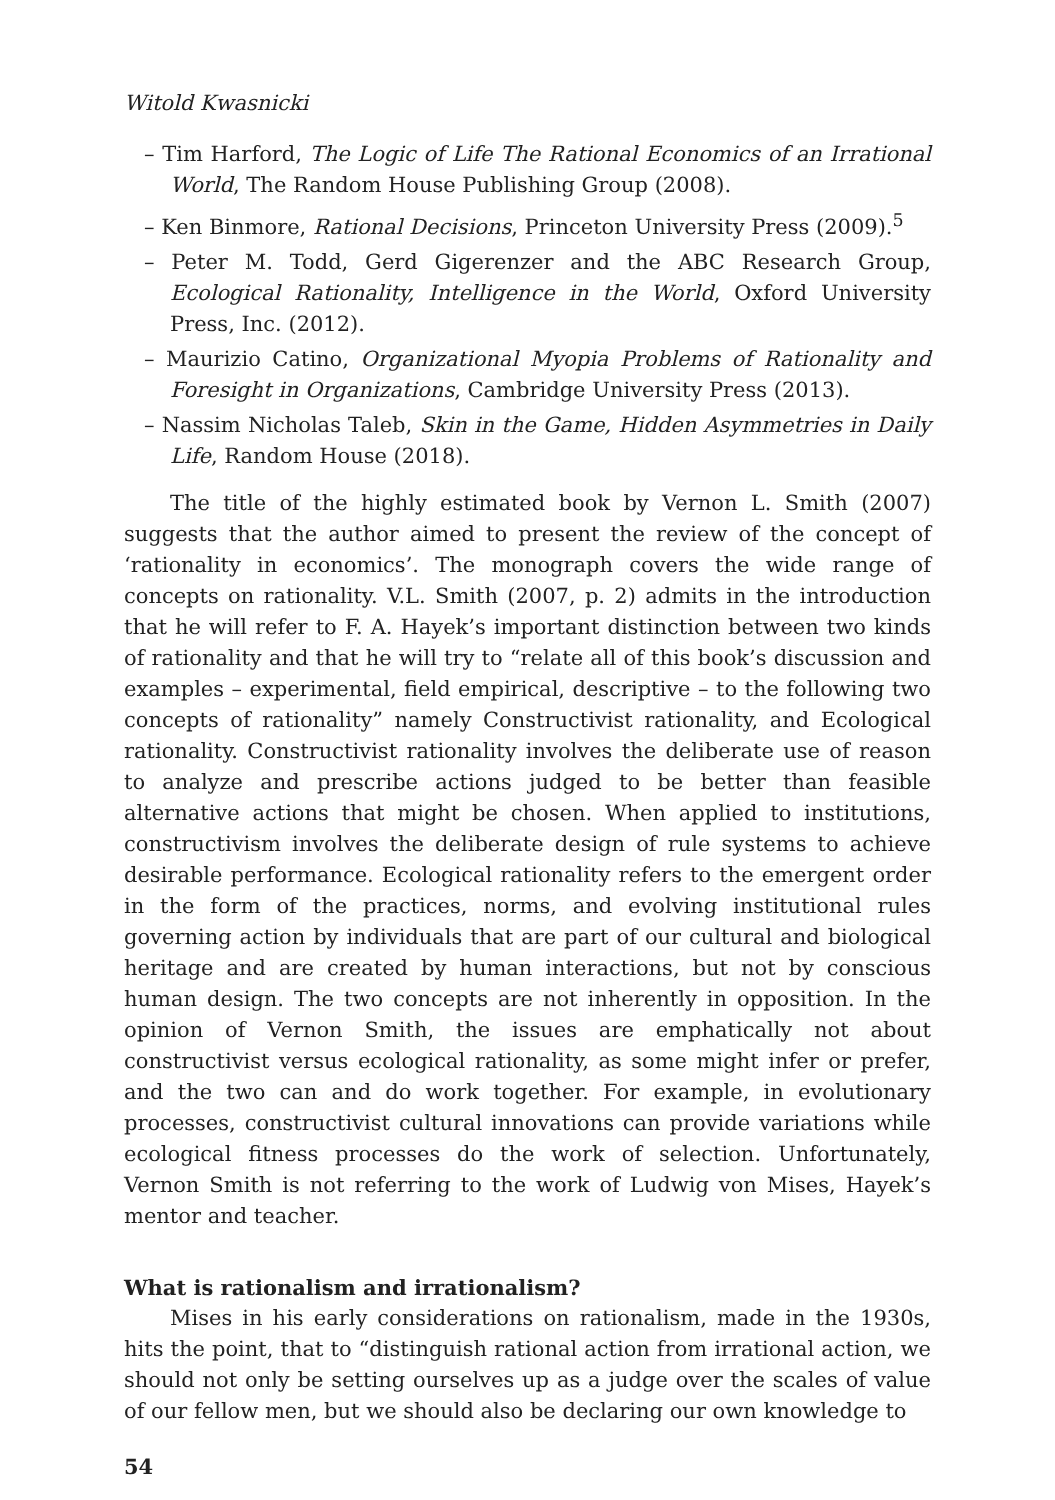Witold Kwasnicki
– Tim Harford, The Logic of Life The Rational Economics of an Irrational World, The Random House Publishing Group (2008).
– Ken Binmore, Rational Decisions, Princeton University Press (2009).<sup>5</sup>
– Peter M. Todd, Gerd Gigerenzer and the ABC Research Group, Ecological Rationality, Intelligence in the World, Oxford University Press, Inc. (2012).
– Maurizio Catino, Organizational Myopia Problems of Rationality and Foresight in Organizations, Cambridge University Press (2013).
– Nassim Nicholas Taleb, Skin in the Game, Hidden Asymmetries in Daily Life, Random House (2018).
The title of the highly estimated book by Vernon L. Smith (2007) suggests that the author aimed to present the review of the concept of ‘rationality in economics’. The monograph covers the wide range of concepts on rationality. V.L. Smith (2007, p. 2) admits in the introduction that he will refer to F. A. Hayek’s important distinction between two kinds of rationality and that he will try to “relate all of this book’s discussion and examples – experimental, field empirical, descriptive – to the following two concepts of rationality” namely Constructivist rationality, and Ecological rationality. Constructivist rationality involves the deliberate use of reason to analyze and prescribe actions judged to be better than feasible alternative actions that might be chosen. When applied to institutions, constructivism involves the deliberate design of rule systems to achieve desirable performance. Ecological rationality refers to the emergent order in the form of the practices, norms, and evolving institutional rules governing action by individuals that are part of our cultural and biological heritage and are created by human interactions, but not by conscious human design. The two concepts are not inherently in opposition. In the opinion of Vernon Smith, the issues are emphatically not about constructivist versus ecological rationality, as some might infer or prefer, and the two can and do work together. For example, in evolutionary processes, constructivist cultural innovations can provide variations while ecological fitness processes do the work of selection. Unfortunately, Vernon Smith is not referring to the work of Ludwig von Mises, Hayek’s mentor and teacher.
What is rationalism and irrationalism?
Mises in his early considerations on rationalism, made in the 1930s, hits the point, that to “distinguish rational action from irrational action, we should not only be setting ourselves up as a judge over the scales of value of our fellow men, but we should also be declaring our own knowledge to
54